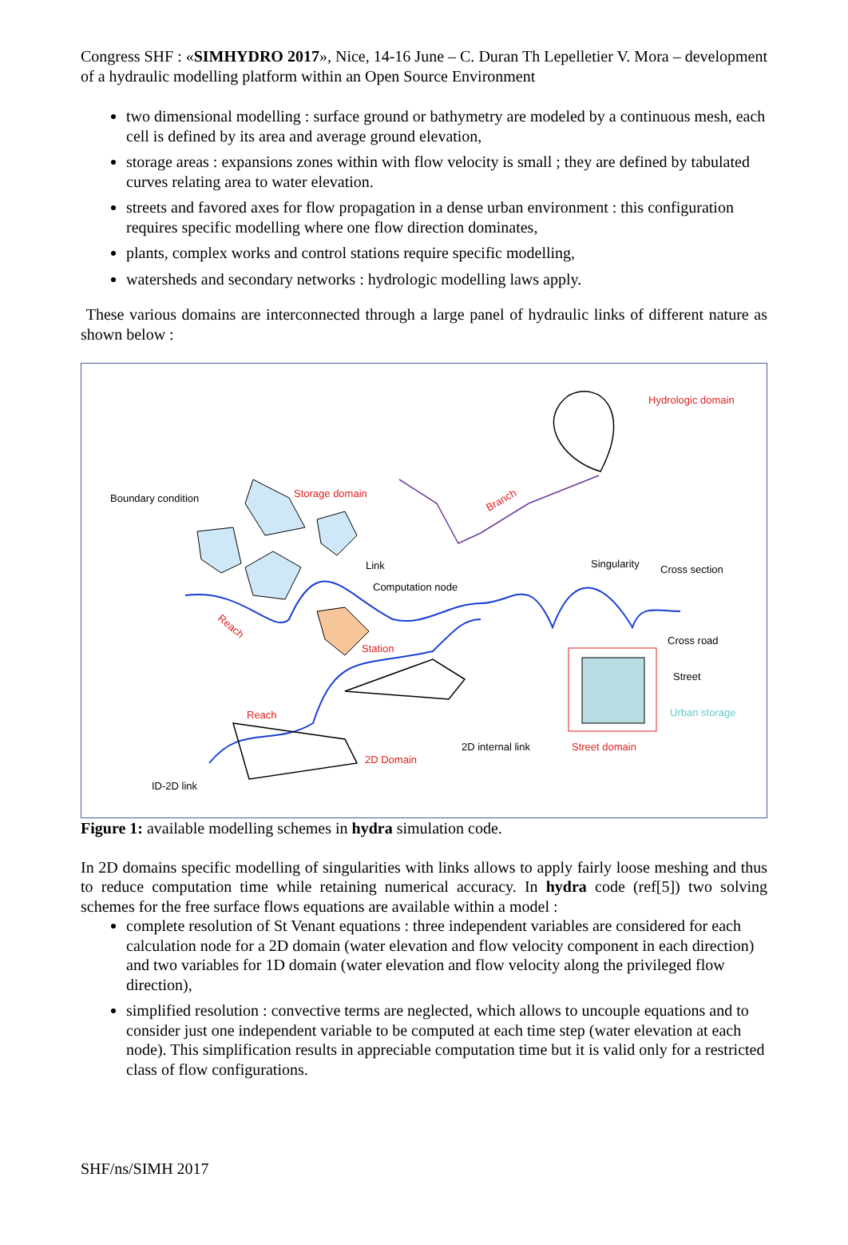Congress SHF : «SIMHYDRO 2017», Nice, 14-16 June – C. Duran Th Lepelletier V. Mora – development of a hydraulic modelling platform within an Open Source Environment
two dimensional modelling : surface ground or bathymetry are modeled by a continuous mesh, each cell is defined by its area and average ground elevation,
storage areas : expansions zones within with flow velocity is small ; they are defined by tabulated curves relating area to water elevation.
streets and favored axes for flow propagation in a dense urban environment : this configuration requires specific modelling where one flow direction dominates,
plants, complex works and control stations require specific modelling,
watersheds and secondary networks : hydrologic modelling laws apply.
These various domains are interconnected through a large panel of hydraulic links of different nature as shown below :
Hydrologic domain
Boundary condition
Storage domain
Branch
Link
Singularity
Cross section
Computation node
Reach
Station
Cross road
Street
Urban storage
Reach
2D internal link
Street domain
2D Domain
ID-2D link
Figure 1: available modelling schemes in hydra simulation code.
In 2D domains specific modelling of singularities with links allows to apply fairly loose meshing and thus to reduce computation time while retaining numerical accuracy. In hydra code (ref[5]) two solving schemes for the free surface flows equations are available within a model :
complete resolution of St Venant equations : three independent variables are considered for each calculation node for a 2D domain (water elevation and flow velocity component in each direction) and two variables for 1D domain (water elevation and flow velocity along the privileged flow direction),
simplified resolution : convective terms are neglected, which allows to uncouple equations and to consider just one independent variable to be computed at each time step (water elevation at each node). This simplification results in appreciable computation time but it is valid only for a restricted class of flow configurations.
SHF/ns/SIMH 2017